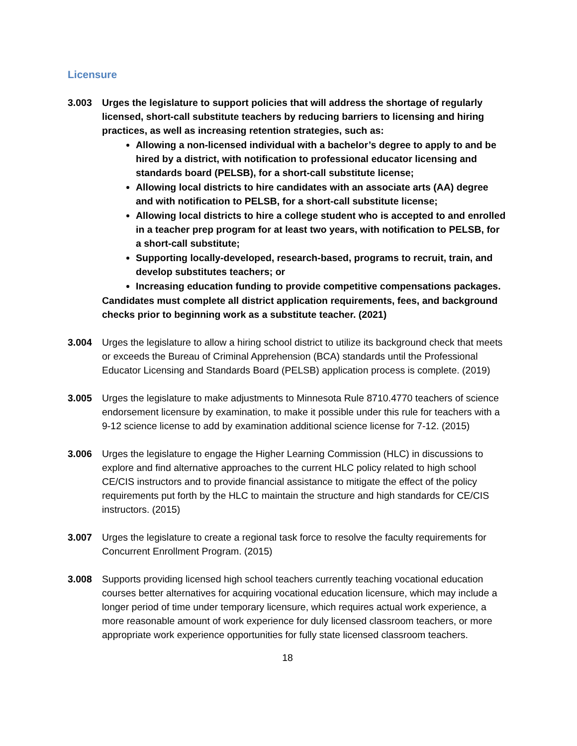Licensure
3.003 Urges the legislature to support policies that will address the shortage of regularly licensed, short-call substitute teachers by reducing barriers to licensing and hiring practices, as well as increasing retention strategies, such as:
Allowing a non-licensed individual with a bachelor’s degree to apply to and be hired by a district, with notification to professional educator licensing and standards board (PELSB), for a short-call substitute license;
Allowing local districts to hire candidates with an associate arts (AA) degree and with notification to PELSB, for a short-call substitute license;
Allowing local districts to hire a college student who is accepted to and enrolled in a teacher prep program for at least two years, with notification to PELSB, for a short-call substitute;
Supporting locally-developed, research-based, programs to recruit, train, and develop substitutes teachers; or
Increasing education funding to provide competitive compensations packages.
Candidates must complete all district application requirements, fees, and background checks prior to beginning work as a substitute teacher. (2021)
3.004 Urges the legislature to allow a hiring school district to utilize its background check that meets or exceeds the Bureau of Criminal Apprehension (BCA) standards until the Professional Educator Licensing and Standards Board (PELSB) application process is complete. (2019)
3.005 Urges the legislature to make adjustments to Minnesota Rule 8710.4770 teachers of science endorsement licensure by examination, to make it possible under this rule for teachers with a 9-12 science license to add by examination additional science license for 7-12. (2015)
3.006 Urges the legislature to engage the Higher Learning Commission (HLC) in discussions to explore and find alternative approaches to the current HLC policy related to high school CE/CIS instructors and to provide financial assistance to mitigate the effect of the policy requirements put forth by the HLC to maintain the structure and high standards for CE/CIS instructors. (2015)
3.007 Urges the legislature to create a regional task force to resolve the faculty requirements for Concurrent Enrollment Program. (2015)
3.008 Supports providing licensed high school teachers currently teaching vocational education courses better alternatives for acquiring vocational education licensure, which may include a longer period of time under temporary licensure, which requires actual work experience, a more reasonable amount of work experience for duly licensed classroom teachers, or more appropriate work experience opportunities for fully state licensed classroom teachers.
18